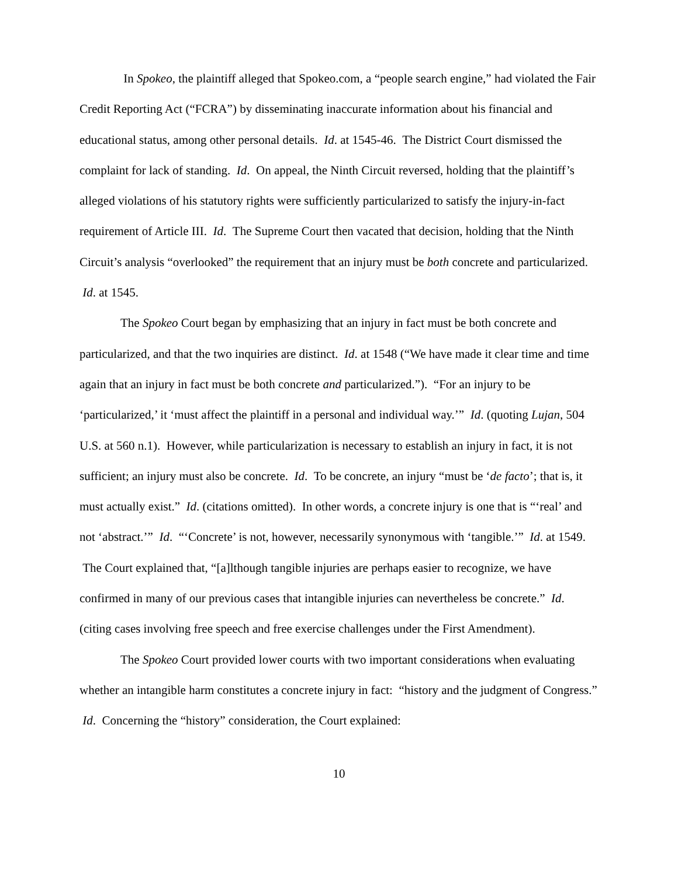In Spokeo, the plaintiff alleged that Spokeo.com, a “people search engine,” had violated the Fair Credit Reporting Act (“FCRA”) by disseminating inaccurate information about his financial and educational status, among other personal details. Id. at 1545-46. The District Court dismissed the complaint for lack of standing. Id. On appeal, the Ninth Circuit reversed, holding that the plaintiff’s alleged violations of his statutory rights were sufficiently particularized to satisfy the injury-in-fact requirement of Article III. Id. The Supreme Court then vacated that decision, holding that the Ninth Circuit’s analysis “overlooked” the requirement that an injury must be both concrete and particularized. Id. at 1545.
The Spokeo Court began by emphasizing that an injury in fact must be both concrete and particularized, and that the two inquiries are distinct. Id. at 1548 (“We have made it clear time and time again that an injury in fact must be both concrete and particularized.”). “For an injury to be ‘particularized,’ it ‘must affect the plaintiff in a personal and individual way.’” Id. (quoting Lujan, 504 U.S. at 560 n.1). However, while particularization is necessary to establish an injury in fact, it is not sufficient; an injury must also be concrete. Id. To be concrete, an injury “must be ‘de facto’; that is, it must actually exist.” Id. (citations omitted). In other words, a concrete injury is one that is “‘real’ and not ‘abstract.’” Id. “‘Concrete’ is not, however, necessarily synonymous with ‘tangible.’” Id. at 1549. The Court explained that, “[a]lthough tangible injuries are perhaps easier to recognize, we have confirmed in many of our previous cases that intangible injuries can nevertheless be concrete.” Id. (citing cases involving free speech and free exercise challenges under the First Amendment).
The Spokeo Court provided lower courts with two important considerations when evaluating whether an intangible harm constitutes a concrete injury in fact: “history and the judgment of Congress.” Id. Concerning the “history” consideration, the Court explained:
10